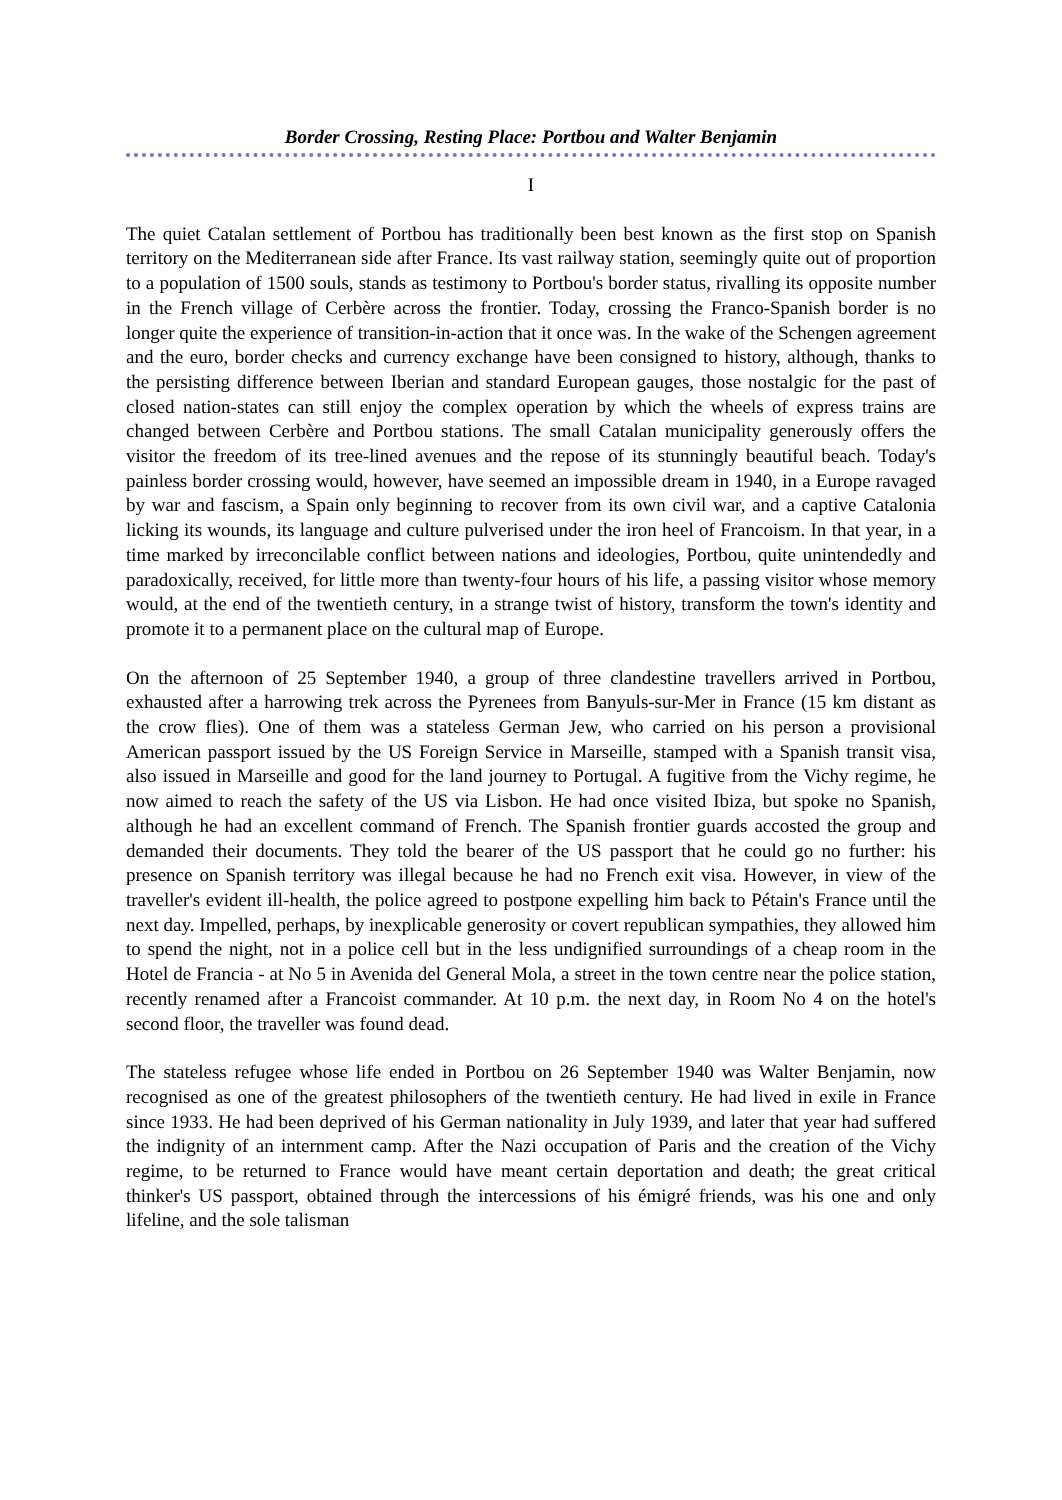Border Crossing, Resting Place: Portbou and Walter Benjamin
I
The quiet Catalan settlement of Portbou has traditionally been best known as the first stop on Spanish territory on the Mediterranean side after France. Its vast railway station, seemingly quite out of proportion to a population of 1500 souls, stands as testimony to Portbou's border status, rivalling its opposite number in the French village of Cerbère across the frontier. Today, crossing the Franco-Spanish border is no longer quite the experience of transition-in-action that it once was. In the wake of the Schengen agreement and the euro, border checks and currency exchange have been consigned to history, although, thanks to the persisting difference between Iberian and standard European gauges, those nostalgic for the past of closed nation-states can still enjoy the complex operation by which the wheels of express trains are changed between Cerbère and Portbou stations. The small Catalan municipality generously offers the visitor the freedom of its tree-lined avenues and the repose of its stunningly beautiful beach. Today's painless border crossing would, however, have seemed an impossible dream in 1940, in a Europe ravaged by war and fascism, a Spain only beginning to recover from its own civil war, and a captive Catalonia licking its wounds, its language and culture pulverised under the iron heel of Francoism. In that year, in a time marked by irreconcilable conflict between nations and ideologies, Portbou, quite unintendedly and paradoxically, received, for little more than twenty-four hours of his life, a passing visitor whose memory would, at the end of the twentieth century, in a strange twist of history, transform the town's identity and promote it to a permanent place on the cultural map of Europe.
On the afternoon of 25 September 1940, a group of three clandestine travellers arrived in Portbou, exhausted after a harrowing trek across the Pyrenees from Banyuls-sur-Mer in France (15 km distant as the crow flies). One of them was a stateless German Jew, who carried on his person a provisional American passport issued by the US Foreign Service in Marseille, stamped with a Spanish transit visa, also issued in Marseille and good for the land journey to Portugal. A fugitive from the Vichy regime, he now aimed to reach the safety of the US via Lisbon. He had once visited Ibiza, but spoke no Spanish, although he had an excellent command of French. The Spanish frontier guards accosted the group and demanded their documents. They told the bearer of the US passport that he could go no further: his presence on Spanish territory was illegal because he had no French exit visa. However, in view of the traveller's evident ill-health, the police agreed to postpone expelling him back to Pétain's France until the next day. Impelled, perhaps, by inexplicable generosity or covert republican sympathies, they allowed him to spend the night, not in a police cell but in the less undignified surroundings of a cheap room in the Hotel de Francia - at No 5 in Avenida del General Mola, a street in the town centre near the police station, recently renamed after a Francoist commander. At 10 p.m. the next day, in Room No 4 on the hotel's second floor, the traveller was found dead.
The stateless refugee whose life ended in Portbou on 26 September 1940 was Walter Benjamin, now recognised as one of the greatest philosophers of the twentieth century. He had lived in exile in France since 1933. He had been deprived of his German nationality in July 1939, and later that year had suffered the indignity of an internment camp. After the Nazi occupation of Paris and the creation of the Vichy regime, to be returned to France would have meant certain deportation and death; the great critical thinker's US passport, obtained through the intercessions of his émigré friends, was his one and only lifeline, and the sole talisman